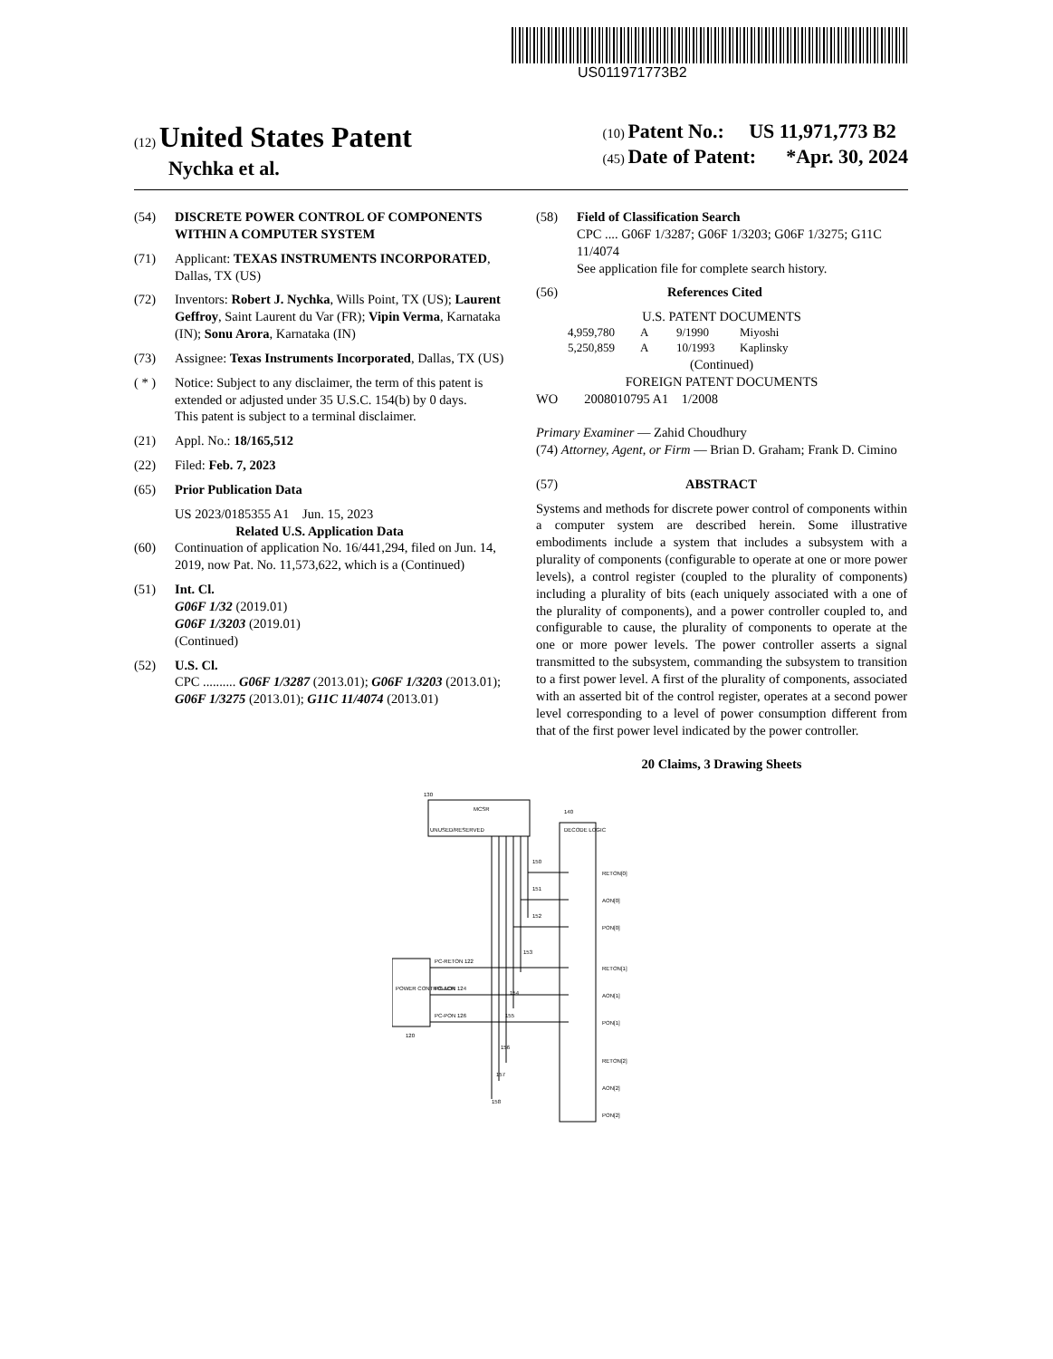US011971773B2
(12) United States Patent
Nychka et al.
(10) Patent No.: US 11,971,773 B2
(45) Date of Patent: *Apr. 30, 2024
(54) DISCRETE POWER CONTROL OF COMPONENTS WITHIN A COMPUTER SYSTEM
(71) Applicant: TEXAS INSTRUMENTS INCORPORATED, Dallas, TX (US)
(72) Inventors: Robert J. Nychka, Wills Point, TX (US); Laurent Geffroy, Saint Laurent du Var (FR); Vipin Verma, Karnataka (IN); Sonu Arora, Karnataka (IN)
(73) Assignee: Texas Instruments Incorporated, Dallas, TX (US)
( * ) Notice: Subject to any disclaimer, the term of this patent is extended or adjusted under 35 U.S.C. 154(b) by 0 days.
This patent is subject to a terminal disclaimer.
(21) Appl. No.: 18/165,512
(22) Filed: Feb. 7, 2023
(65) Prior Publication Data
US 2023/0185355 A1 Jun. 15, 2023
Related U.S. Application Data
(60) Continuation of application No. 16/441,294, filed on Jun. 14, 2019, now Pat. No. 11,573,622, which is a (Continued)
(51) Int. Cl.
G06F 1/32 (2019.01)
G06F 1/3203 (2019.01)
(Continued)
(52) U.S. Cl.
CPC .......... G06F 1/3287 (2013.01); G06F 1/3203 (2013.01); G06F 1/3275 (2013.01); G11C 11/4074 (2013.01)
(58) Field of Classification Search
CPC .... G06F 1/3287; G06F 1/3203; G06F 1/3275; G11C 11/4074
See application file for complete search history.
(56) References Cited
U.S. PATENT DOCUMENTS
4,959,780 A 9/1990 Miyoshi 5,250,859 A 10/1993 Kaplinsky
(Continued)
FOREIGN PATENT DOCUMENTS
WO 2008010795 A1 1/2008
Primary Examiner — Zahid Choudhury
(74) Attorney, Agent, or Firm — Brian D. Graham; Frank D. Cimino
(57) ABSTRACT
Systems and methods for discrete power control of components within a computer system are described herein. Some illustrative embodiments include a system that includes a subsystem with a plurality of components (configurable to operate at one or more power levels), a control register (coupled to the plurality of components) including a plurality of bits (each uniquely associated with a one of the plurality of components), and a power controller coupled to, and configurable to cause, the plurality of components to operate at the one or more power levels. The power controller asserts a signal transmitted to the subsystem, commanding the subsystem to transition to a first power level. A first of the plurality of components, associated with an asserted bit of the control register, operates at a second power level corresponding to a level of power consumption different from that of the first power level indicated by the power controller.
20 Claims, 3 Drawing Sheets
MCSR
UNUSED/RESERVED
130
DECODE LOGIC
140
POWER CONTROLLER
120
PC-RETON 122
PC-AON 124
PC-PON 126
RETON[0]
AON[0]
PON[0]
RETON[1]
AON[1]
PON[1]
RETON[2]
AON[2]
PON[2]
150
151
152
153
154
155
156
157
158